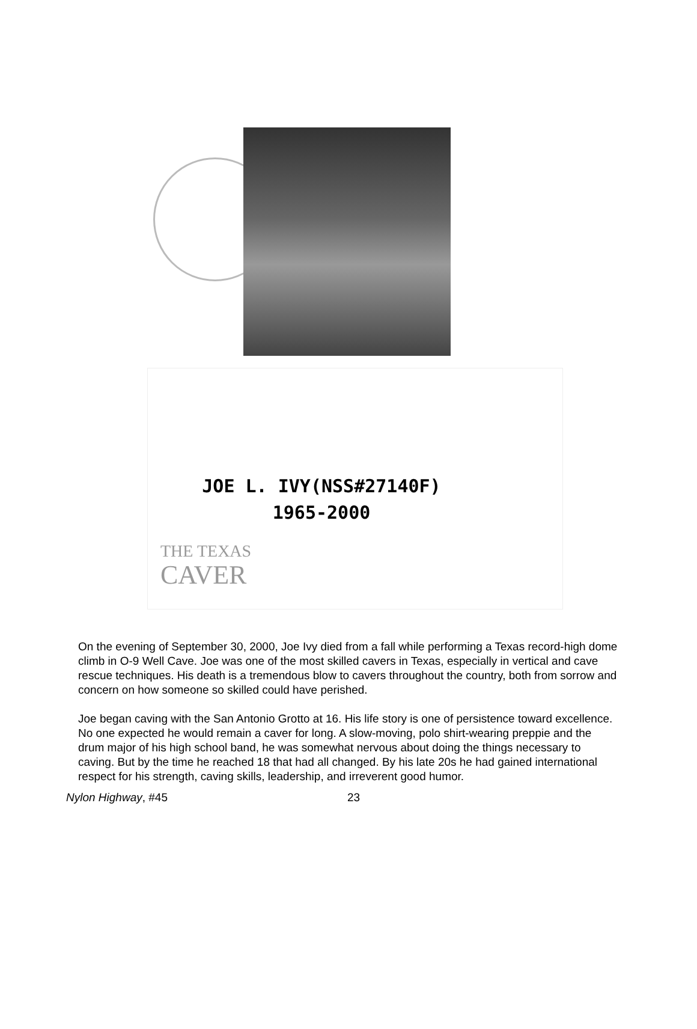JOE L. IVY(NSS#27140F)
1965-2000
THE TEXAS
CAVER
On the evening of September 30, 2000, Joe Ivy died from a fall while performing a Texas record-high dome climb in O-9 Well Cave. Joe was one of the most skilled cavers in Texas, especially in vertical and cave rescue techniques. His death is a tremendous blow to cavers throughout the country, both from sorrow and concern on how someone so skilled could have perished.
Joe began caving with the San Antonio Grotto at 16. His life story is one of persistence toward excellence. No one expected he would remain a caver for long. A slow-moving, polo shirt-wearing preppie and the drum major of his high school band, he was somewhat nervous about doing the things necessary to caving. But by the time he reached 18 that had all changed. By his late 20s he had gained international respect for his strength, caving skills, leadership, and irreverent good humor.
Nylon Highway, #45 23